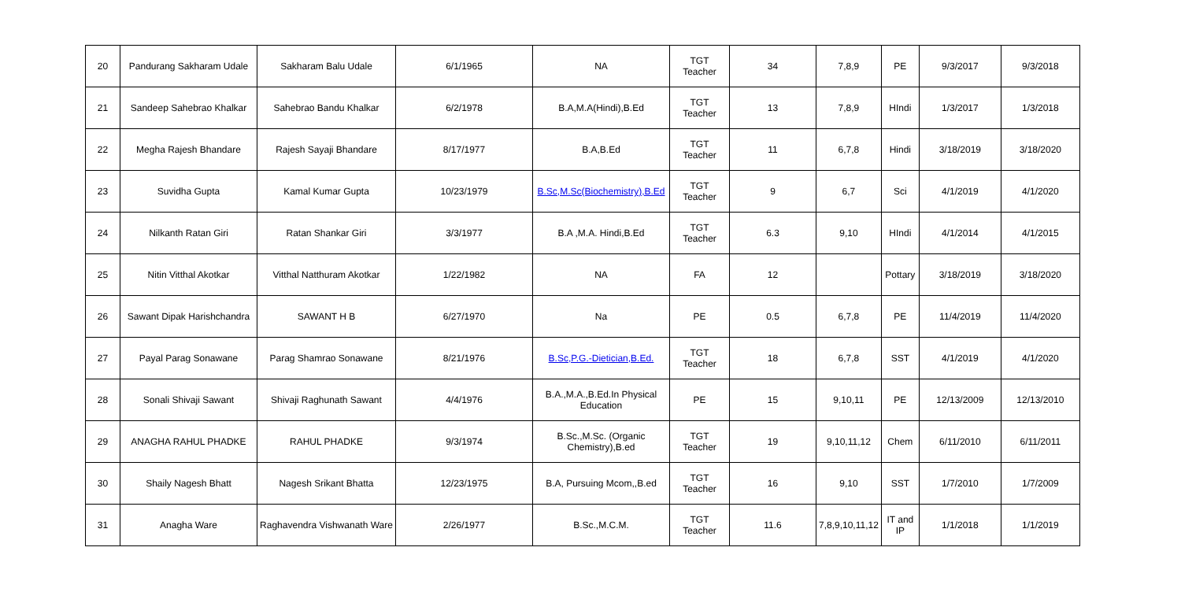| 20 | Pandurang Sakharam Udale | Sakharam Balu Udale | 6/1/1965 | NA | TGT Teacher | 34 | 7,8,9 | PE | 9/3/2017 | 9/3/2018 |
| 21 | Sandeep Sahebrao Khalkar | Sahebrao Bandu Khalkar | 6/2/1978 | B.A,M.A(Hindi),B.Ed | TGT Teacher | 13 | 7,8,9 | HIndi | 1/3/2017 | 1/3/2018 |
| 22 | Megha Rajesh Bhandare | Rajesh Sayaji Bhandare | 8/17/1977 | B.A,B.Ed | TGT Teacher | 11 | 6,7,8 | Hindi | 3/18/2019 | 3/18/2020 |
| 23 | Suvidha Gupta | Kamal Kumar Gupta | 10/23/1979 | B.Sc,M.Sc(Biochemistry),B.Ed | TGT Teacher | 9 | 6,7 | Sci | 4/1/2019 | 4/1/2020 |
| 24 | Nilkanth Ratan Giri | Ratan Shankar Giri | 3/3/1977 | B.A ,M.A. Hindi,B.Ed | TGT Teacher | 6.3 | 9,10 | HIndi | 4/1/2014 | 4/1/2015 |
| 25 | Nitin Vitthal Akotkar | Vitthal Natthuram Akotkar | 1/22/1982 | NA | FA | 12 | | Pottary | 3/18/2019 | 3/18/2020 |
| 26 | Sawant Dipak Harishchandra | SAWANT H B | 6/27/1970 | Na | PE | 0.5 | 6,7,8 | PE | 11/4/2019 | 11/4/2020 |
| 27 | Payal Parag Sonawane | Parag Shamrao Sonawane | 8/21/1976 | B.Sc,P.G.-Dietician,B.Ed. | TGT Teacher | 18 | 6,7,8 | SST | 4/1/2019 | 4/1/2020 |
| 28 | Sonali Shivaji Sawant | Shivaji Raghunath Sawant | 4/4/1976 | B.A.,M.A.,B.Ed.In Physical Education | PE | 15 | 9,10,11 | PE | 12/13/2009 | 12/13/2010 |
| 29 | ANAGHA RAHUL PHADKE | RAHUL PHADKE | 9/3/1974 | B.Sc.,M.Sc. (Organic Chemistry),B.ed | TGT Teacher | 19 | 9,10,11,12 | Chem | 6/11/2010 | 6/11/2011 |
| 30 | Shaily Nagesh Bhatt | Nagesh Srikant Bhatta | 12/23/1975 | B.A, Pursuing Mcom,,B.ed | TGT Teacher | 16 | 9,10 | SST | 1/7/2010 | 1/7/2009 |
| 31 | Anagha Ware | Raghavendra Vishwanath Ware | 2/26/1977 | B.Sc.,M.C.M. | TGT Teacher | 11.6 | 7,8,9,10,11,12 | IT and IP | 1/1/2018 | 1/1/2019 |